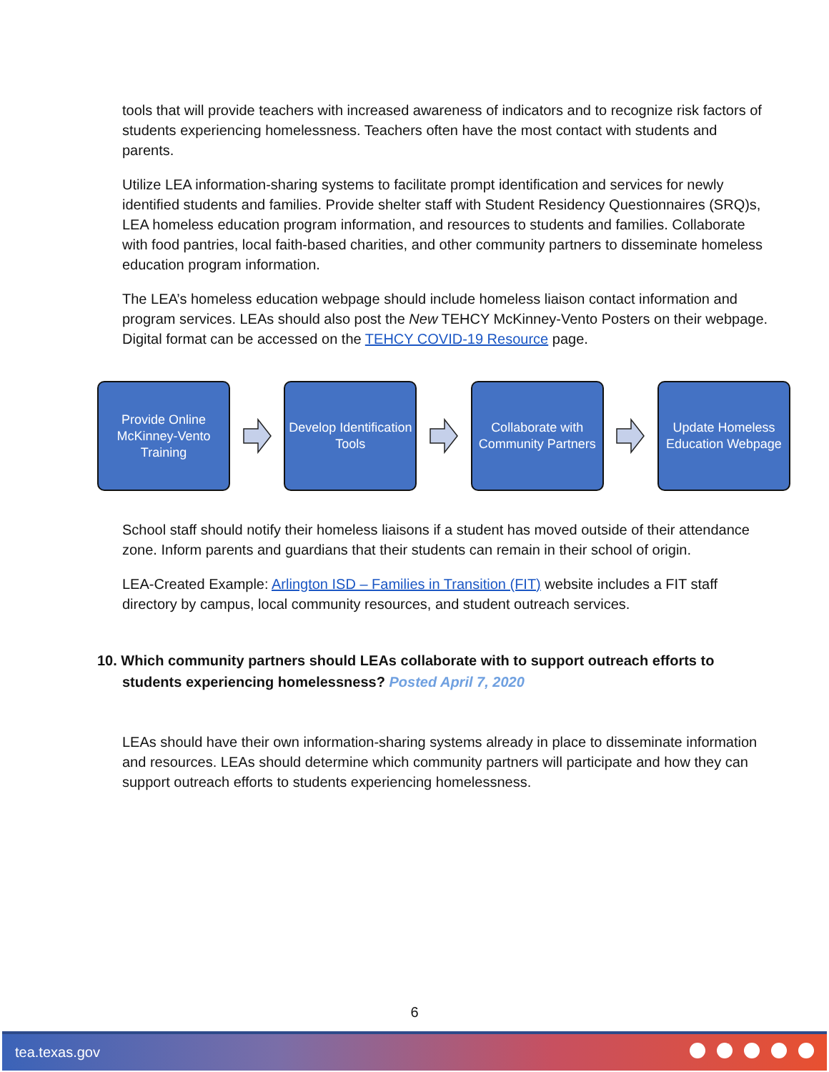tools that will provide teachers with increased awareness of indicators and to recognize risk factors of students experiencing homelessness. Teachers often have the most contact with students and parents.
Utilize LEA information-sharing systems to facilitate prompt identification and services for newly identified students and families. Provide shelter staff with Student Residency Questionnaires (SRQ)s, LEA homeless education program information, and resources to students and families. Collaborate with food pantries, local faith-based charities, and other community partners to disseminate homeless education program information.
The LEA’s homeless education webpage should include homeless liaison contact information and program services. LEAs should also post the New TEHCY McKinney-Vento Posters on their webpage. Digital format can be accessed on the TEHCY COVID-19 Resource page.
Provide Online McKinney-Vento Training
Develop Identification Tools
Collaborate with Community Partners
Update Homeless Education Webpage
School staff should notify their homeless liaisons if a student has moved outside of their attendance zone. Inform parents and guardians that their students can remain in their school of origin.
LEA-Created Example: Arlington ISD – Families in Transition (FIT) website includes a FIT staff directory by campus, local community resources, and student outreach services.
10. Which community partners should LEAs collaborate with to support outreach efforts to students experiencing homelessness? Posted April 7, 2020
LEAs should have their own information-sharing systems already in place to disseminate information and resources. LEAs should determine which community partners will participate and how they can support outreach efforts to students experiencing homelessness.
6
tea.texas.gov